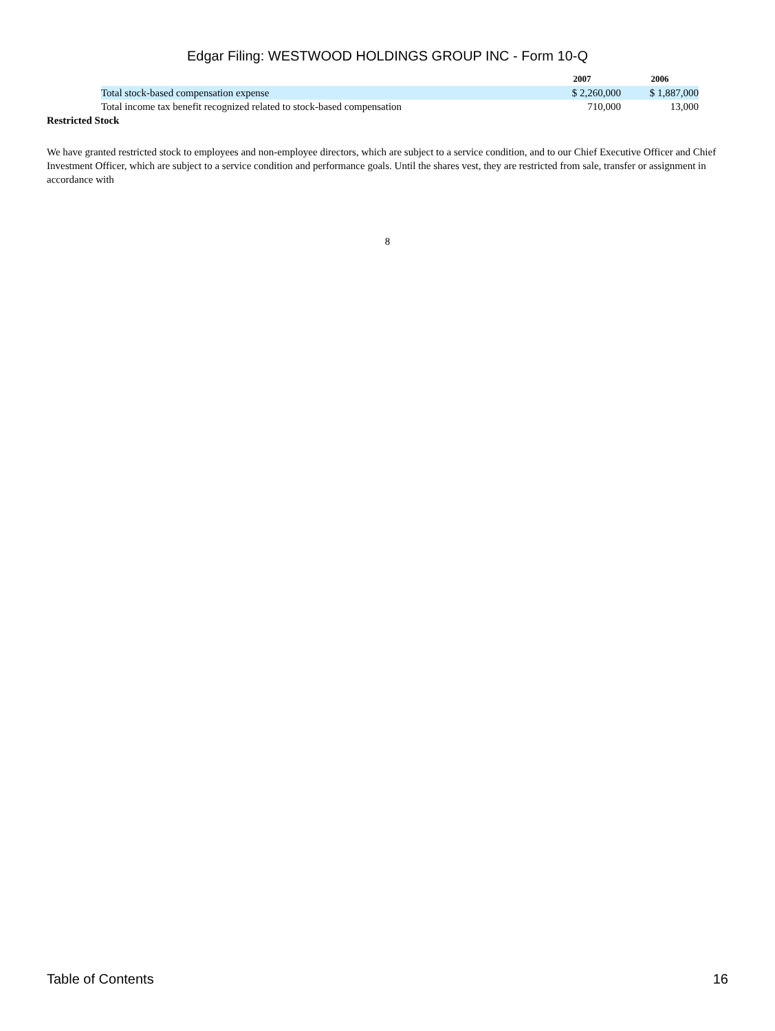Edgar Filing: WESTWOOD HOLDINGS GROUP INC - Form 10-Q
| | 2007 | 2006 |
| --- | --- | --- |
| Total stock-based compensation expense | $ 2,260,000 | $ 1,887,000 |
| Total income tax benefit recognized related to stock-based compensation | 710,000 | 13,000 |
Restricted Stock
We have granted restricted stock to employees and non-employee directors, which are subject to a service condition, and to our Chief Executive Officer and Chief Investment Officer, which are subject to a service condition and performance goals. Until the shares vest, they are restricted from sale, transfer or assignment in accordance with
8
Table of Contents 16